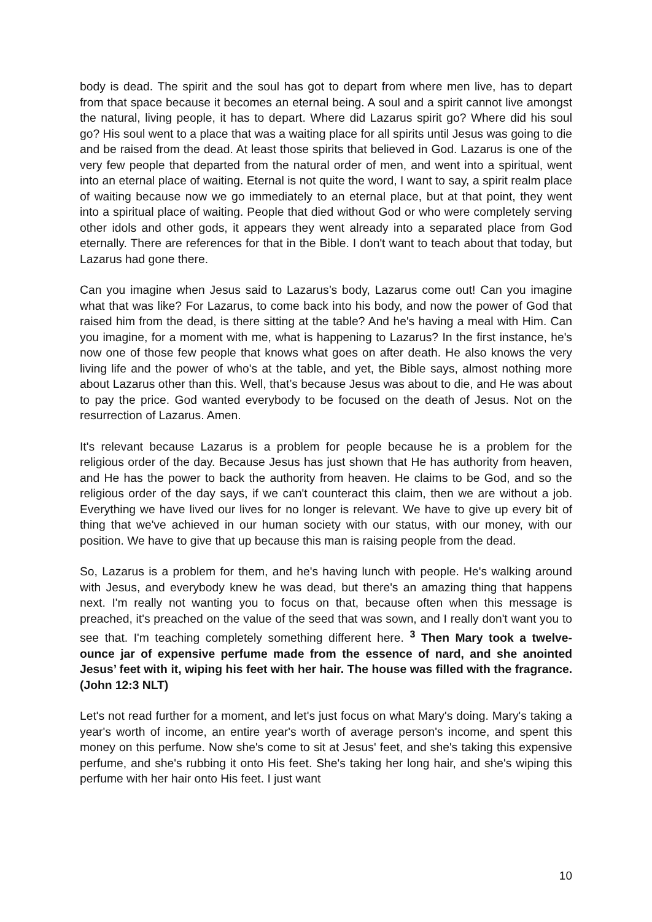body is dead. The spirit and the soul has got to depart from where men live, has to depart from that space because it becomes an eternal being. A soul and a spirit cannot live amongst the natural, living people, it has to depart. Where did Lazarus spirit go? Where did his soul go? His soul went to a place that was a waiting place for all spirits until Jesus was going to die and be raised from the dead. At least those spirits that believed in God. Lazarus is one of the very few people that departed from the natural order of men, and went into a spiritual, went into an eternal place of waiting. Eternal is not quite the word, I want to say, a spirit realm place of waiting because now we go immediately to an eternal place, but at that point, they went into a spiritual place of waiting. People that died without God or who were completely serving other idols and other gods, it appears they went already into a separated place from God eternally. There are references for that in the Bible. I don't want to teach about that today, but Lazarus had gone there.
Can you imagine when Jesus said to Lazarus’s body, Lazarus come out! Can you imagine what that was like? For Lazarus, to come back into his body, and now the power of God that raised him from the dead, is there sitting at the table? And he's having a meal with Him. Can you imagine, for a moment with me, what is happening to Lazarus? In the first instance, he's now one of those few people that knows what goes on after death. He also knows the very living life and the power of who's at the table, and yet, the Bible says, almost nothing more about Lazarus other than this. Well, that’s because Jesus was about to die, and He was about to pay the price. God wanted everybody to be focused on the death of Jesus. Not on the resurrection of Lazarus. Amen.
It's relevant because Lazarus is a problem for people because he is a problem for the religious order of the day. Because Jesus has just shown that He has authority from heaven, and He has the power to back the authority from heaven. He claims to be God, and so the religious order of the day says, if we can't counteract this claim, then we are without a job. Everything we have lived our lives for no longer is relevant. We have to give up every bit of thing that we've achieved in our human society with our status, with our money, with our position. We have to give that up because this man is raising people from the dead.
So, Lazarus is a problem for them, and he's having lunch with people. He's walking around with Jesus, and everybody knew he was dead, but there's an amazing thing that happens next. I'm really not wanting you to focus on that, because often when this message is preached, it's preached on the value of the seed that was sown, and I really don't want you to see that. I'm teaching completely something different here. <sup>3</sup> Then Mary took a twelve-ounce jar of expensive perfume made from the essence of nard, and she anointed Jesus’ feet with it, wiping his feet with her hair. The house was filled with the fragrance. (John 12:3 NLT)
Let's not read further for a moment, and let's just focus on what Mary's doing. Mary's taking a year's worth of income, an entire year's worth of average person's income, and spent this money on this perfume. Now she's come to sit at Jesus' feet, and she's taking this expensive perfume, and she's rubbing it onto His feet. She's taking her long hair, and she's wiping this perfume with her hair onto His feet. I just want
10